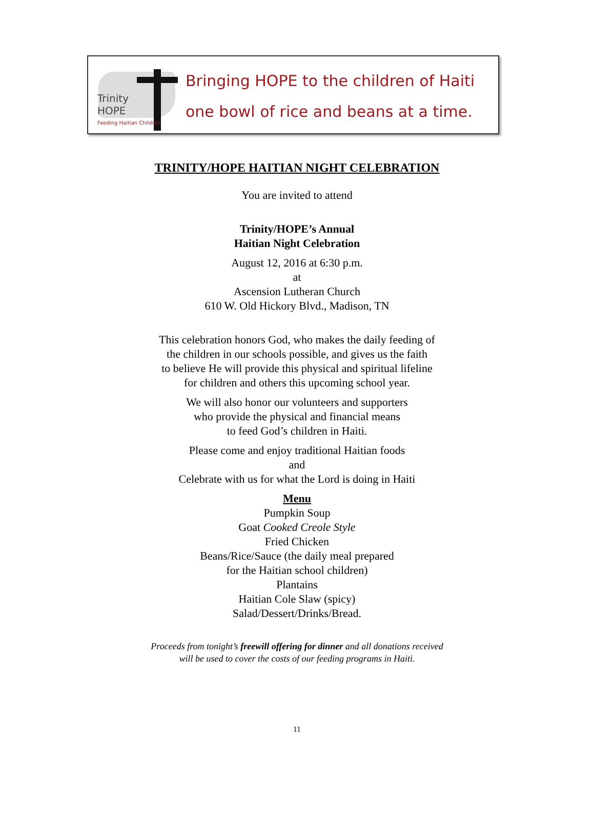Trinity
HOPE
Feeding Haitian Children
Bringing HOPE to the children of Haiti
one bowl of rice and beans at a time.
TRINITY/HOPE HAITIAN NIGHT CELEBRATION
You are invited to attend
Trinity/HOPE’s Annual
Haitian Night Celebration
August 12, 2016 at 6:30 p.m.
at
Ascension Lutheran Church
610 W. Old Hickory Blvd., Madison, TN
This celebration honors God, who makes the daily feeding of
the children in our schools possible, and gives us the faith
to believe He will provide this physical and spiritual lifeline
for children and others this upcoming school year.
We will also honor our volunteers and supporters
who provide the physical and financial means
to feed God’s children in Haiti.
Please come and enjoy traditional Haitian foods
and
Celebrate with us for what the Lord is doing in Haiti
Menu
Pumpkin Soup
Goat Cooked Creole Style
Fried Chicken
Beans/Rice/Sauce (the daily meal prepared
for the Haitian school children)
Plantains
Haitian Cole Slaw (spicy)
Salad/Dessert/Drinks/Bread.
Proceeds from tonight’s freewill offering for dinner and all donations received
will be used to cover the costs of our feeding programs in Haiti.
11